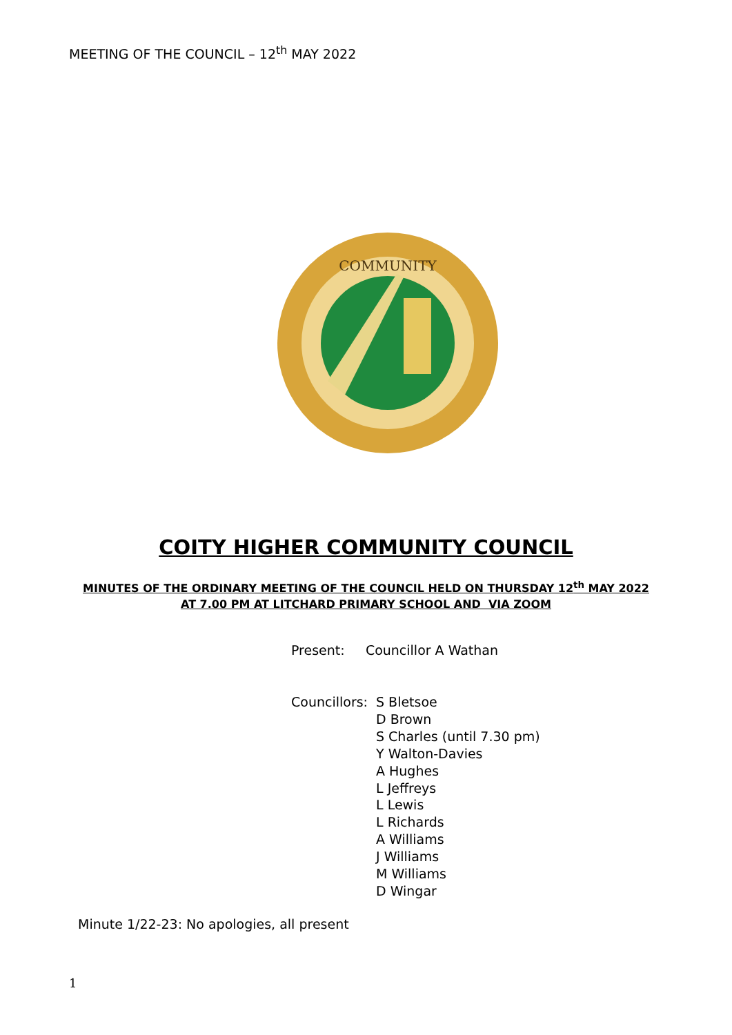MEETING OF THE COUNCIL – 12<sup>th</sup> MAY 2022
COMMUNITY
COITY HIGHER COMMUNITY COUNCIL
MINUTES OF THE ORDINARY MEETING OF THE COUNCIL HELD ON THURSDAY 12<sup>th</sup> MAY 2022
AT 7.00 PM AT LITCHARD PRIMARY SCHOOL AND VIA ZOOM
Present: Councillor A Wathan
Councillors: S Bletsoe
D Brown
S Charles (until 7.30 pm)
Y Walton-Davies
A Hughes
L Jeffreys
L Lewis
L Richards
A Williams
J Williams
M Williams
D Wingar
Minute 1/22-23: No apologies, all present
1